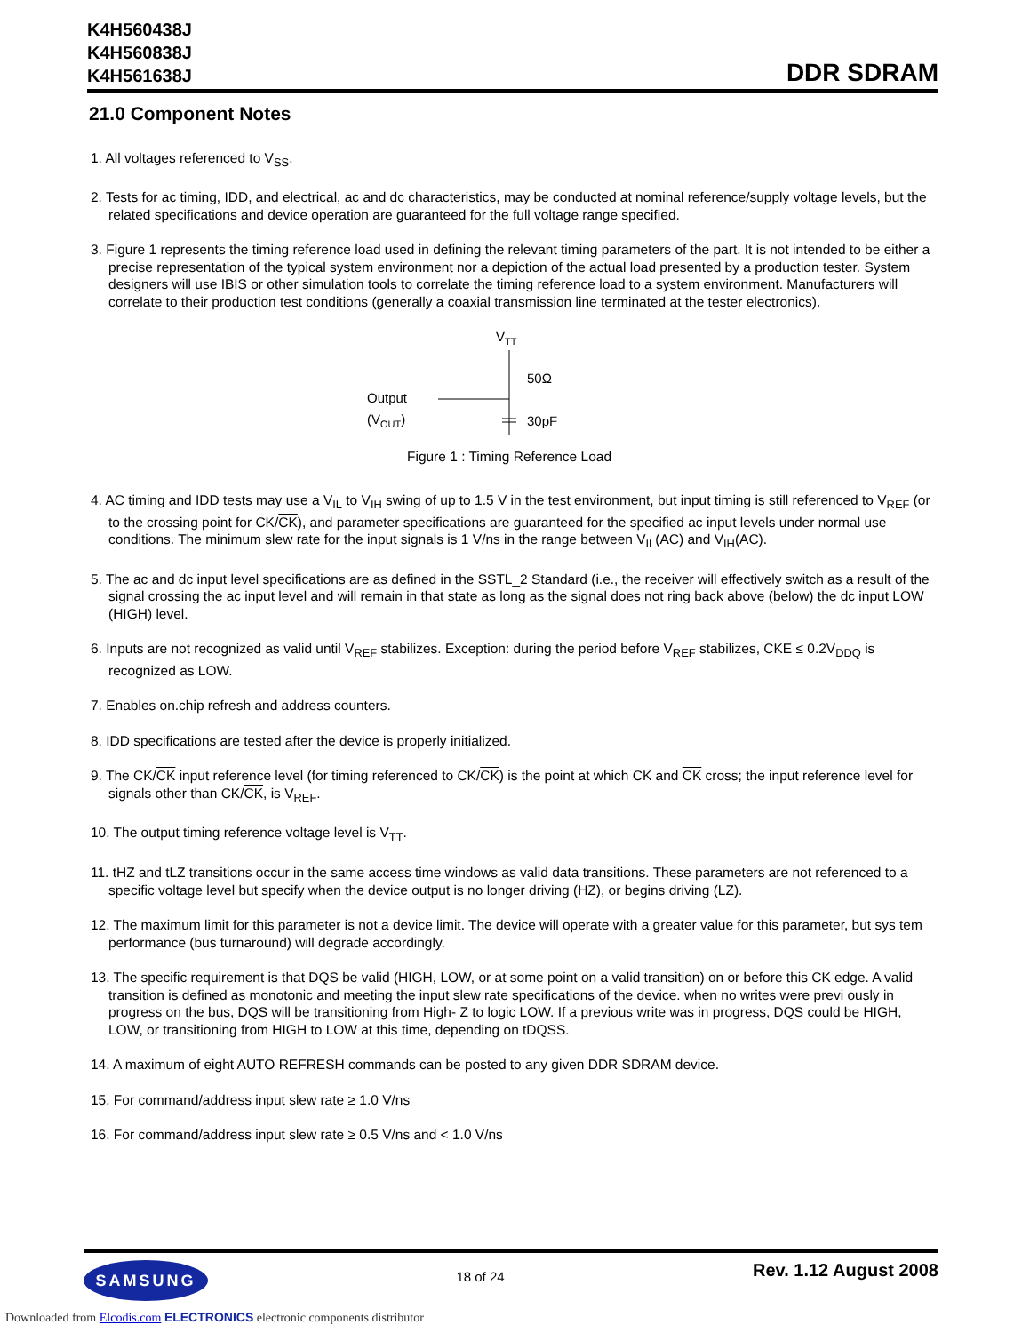K4H560438J
K4H560838J
K4H561638J
DDR SDRAM
21.0 Component Notes
1. All voltages referenced to V<sub>SS</sub>.
2. Tests for ac timing, IDD, and electrical, ac and dc characteristics, may be conducted at nominal reference/supply voltage levels, but the related specifications and device operation are guaranteed for the full voltage range specified.
3. Figure 1 represents the timing reference load used in defining the relevant timing parameters of the part. It is not intended to be either a precise representation of the typical system environment nor a depiction of the actual load presented by a production tester. System designers will use IBIS or other simulation tools to correlate the timing reference load to a system environment. Manufacturers will correlate to their production test conditions (generally a coaxial transmission line terminated at the tester electronics).
VTT
50Ω
Output
(VOUT)
30pF
Figure 1 : Timing Reference Load
4. AC timing and IDD tests may use a V<sub>IL</sub> to V<sub>IH</sub> swing of up to 1.5 V in the test environment, but input timing is still referenced to V<sub>REF</sub> (or to the crossing point for CK/CK), and parameter specifications are guaranteed for the specified ac input levels under normal use conditions. The minimum slew rate for the input signals is 1 V/ns in the range between V<sub>IL</sub>(AC) and V<sub>IH</sub>(AC).
5. The ac and dc input level specifications are as defined in the SSTL_2 Standard (i.e., the receiver will effectively switch as a result of the signal crossing the ac input level and will remain in that state as long as the signal does not ring back above (below) the dc input LOW (HIGH) level.
6. Inputs are not recognized as valid until V<sub>REF</sub> stabilizes. Exception: during the period before V<sub>REF</sub> stabilizes, CKE ≤ 0.2V<sub>DDQ</sub> is recognized as LOW.
7. Enables on.chip refresh and address counters.
8. IDD specifications are tested after the device is properly initialized.
9. The CK/CK input reference level (for timing referenced to CK/CK) is the point at which CK and CK cross; the input reference level for signals other than CK/CK, is V<sub>REF</sub>.
10. The output timing reference voltage level is V<sub>TT</sub>.
11. tHZ and tLZ transitions occur in the same access time windows as valid data transitions. These parameters are not referenced to a specific voltage level but specify when the device output is no longer driving (HZ), or begins driving (LZ).
12. The maximum limit for this parameter is not a device limit. The device will operate with a greater value for this parameter, but sys tem performance (bus turnaround) will degrade accordingly.
13. The specific requirement is that DQS be valid (HIGH, LOW, or at some point on a valid transition) on or before this CK edge. A valid transition is defined as monotonic and meeting the input slew rate specifications of the device. when no writes were previ ously in progress on the bus, DQS will be transitioning from High- Z to logic LOW. If a previous write was in progress, DQS could be HIGH, LOW, or transitioning from HIGH to LOW at this time, depending on tDQSS.
14. A maximum of eight AUTO REFRESH commands can be posted to any given DDR SDRAM device.
15. For command/address input slew rate ≥ 1.0 V/ns
16. For command/address input slew rate ≥ 0.5 V/ns and < 1.0 V/ns
SAMSUNG
18 of 24
Rev. 1.12 August 2008
Downloaded from Elcodis.com ELECTRONICS electronic components distributor